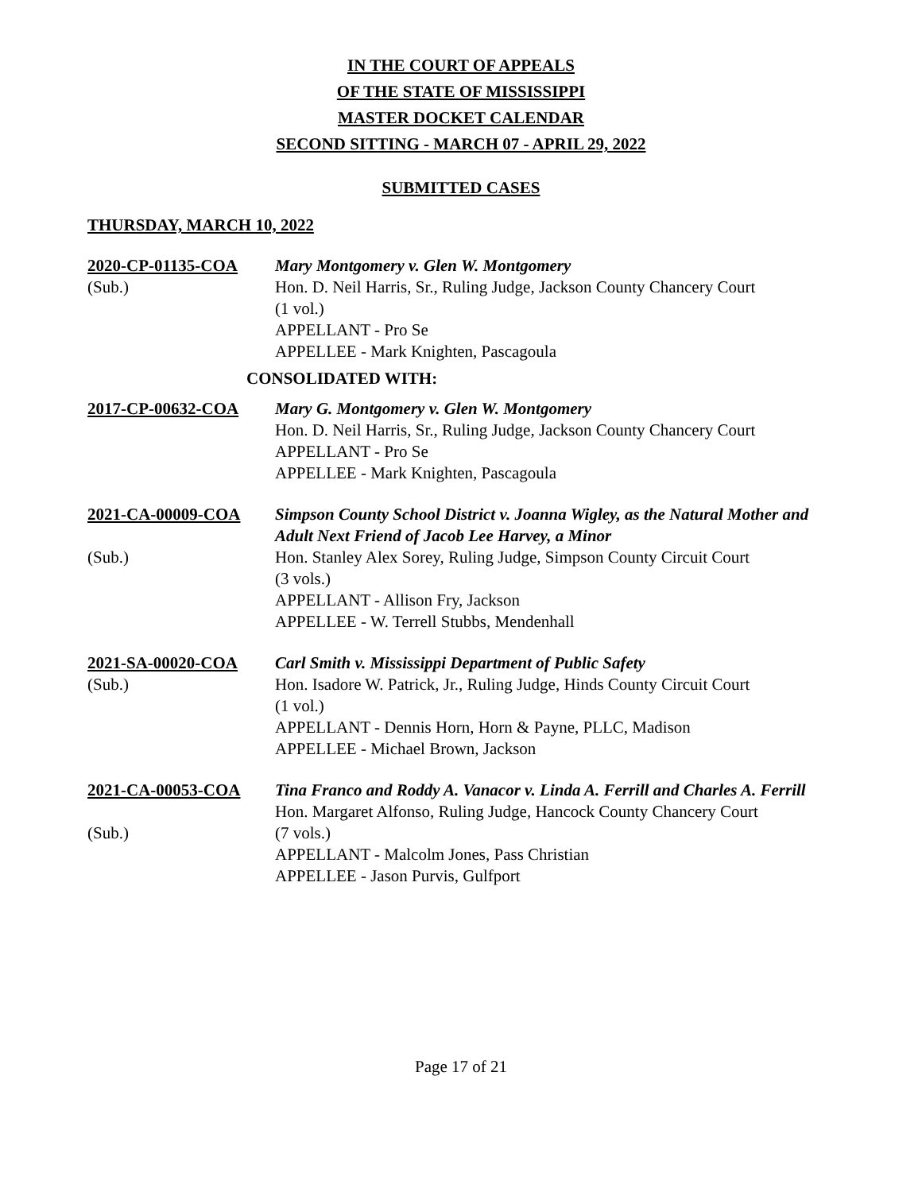IN THE COURT OF APPEALS
OF THE STATE OF MISSISSIPPI
MASTER DOCKET CALENDAR
SECOND SITTING - MARCH 07 - APRIL 29, 2022
SUBMITTED CASES
THURSDAY, MARCH 10, 2022
2020-CP-01135-COA
(Sub.)
Mary Montgomery v. Glen W. Montgomery
Hon. D. Neil Harris, Sr., Ruling Judge, Jackson County Chancery Court
(1 vol.)
APPELLANT - Pro Se
APPELLEE - Mark Knighten, Pascagoula
CONSOLIDATED WITH:
2017-CP-00632-COA Mary G. Montgomery v. Glen W. Montgomery
Hon. D. Neil Harris, Sr., Ruling Judge, Jackson County Chancery Court
APPELLANT - Pro Se
APPELLEE - Mark Knighten, Pascagoula
2021-CA-00009-COA
(Sub.)
Simpson County School District v. Joanna Wigley, as the Natural Mother and Adult Next Friend of Jacob Lee Harvey, a Minor
Hon. Stanley Alex Sorey, Ruling Judge, Simpson County Circuit Court
(3 vols.)
APPELLANT - Allison Fry, Jackson
APPELLEE - W. Terrell Stubbs, Mendenhall
2021-SA-00020-COA
(Sub.)
Carl Smith v. Mississippi Department of Public Safety
Hon. Isadore W. Patrick, Jr., Ruling Judge, Hinds County Circuit Court
(1 vol.)
APPELLANT - Dennis Horn, Horn & Payne, PLLC, Madison
APPELLEE - Michael Brown, Jackson
2021-CA-00053-COA
(Sub.)
Tina Franco and Roddy A. Vanacor v. Linda A. Ferrill and Charles A. Ferrill
Hon. Margaret Alfonso, Ruling Judge, Hancock County Chancery Court
(7 vols.)
APPELLANT - Malcolm Jones, Pass Christian
APPELLEE - Jason Purvis, Gulfport
Page 17 of 21